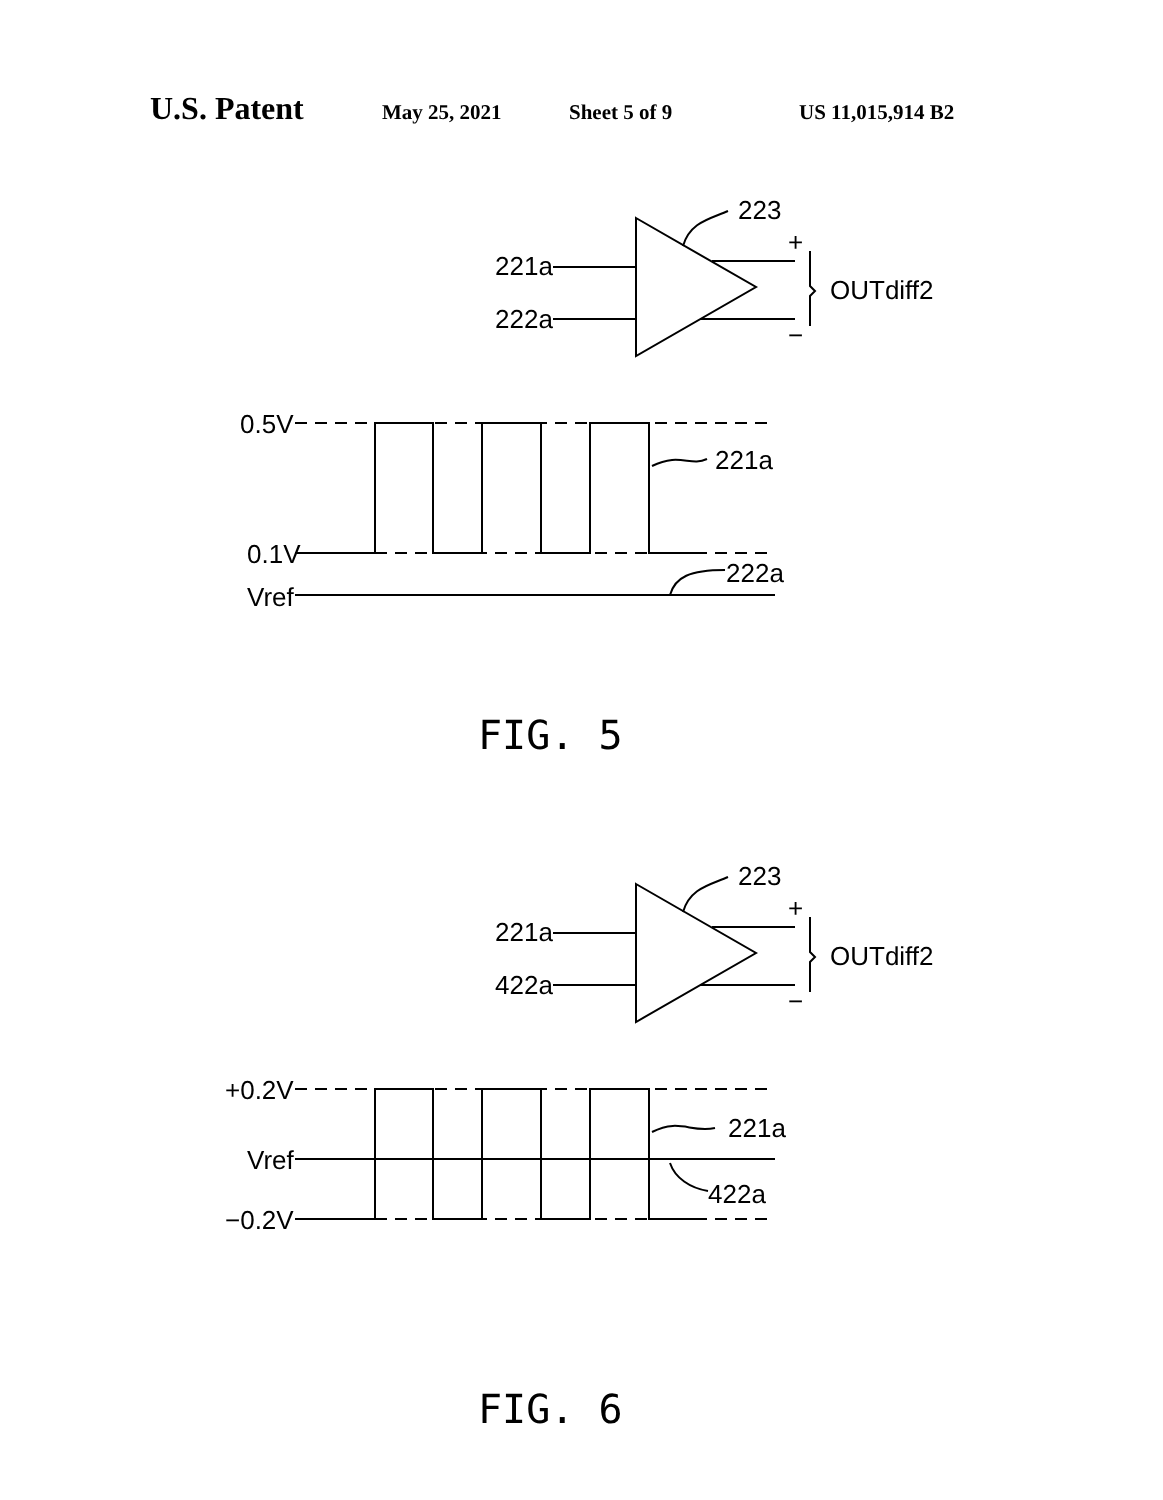U.S. Patent May 25, 2021 Sheet 5 of 9 US 11,015,914 B2
223
221a
222a
+
−
OUTdiff2
0.5V
0.1V
Vref
221a
222a
FIG. 5
223
221a
422a
+
−
OUTdiff2
+0.2V
Vref
−0.2V
221a
422a
FIG. 6